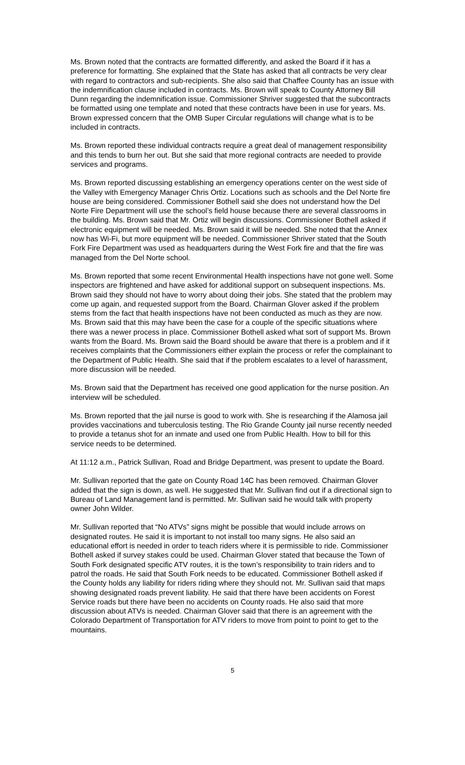Ms. Brown noted that the contracts are formatted differently, and asked the Board if it has a preference for formatting. She explained that the State has asked that all contracts be very clear with regard to contractors and sub-recipients. She also said that Chaffee County has an issue with the indemnification clause included in contracts. Ms. Brown will speak to County Attorney Bill Dunn regarding the indemnification issue. Commissioner Shriver suggested that the subcontracts be formatted using one template and noted that these contracts have been in use for years. Ms. Brown expressed concern that the OMB Super Circular regulations will change what is to be included in contracts.
Ms. Brown reported these individual contracts require a great deal of management responsibility and this tends to burn her out. But she said that more regional contracts are needed to provide services and programs.
Ms. Brown reported discussing establishing an emergency operations center on the west side of the Valley with Emergency Manager Chris Ortiz. Locations such as schools and the Del Norte fire house are being considered. Commissioner Bothell said she does not understand how the Del Norte Fire Department will use the school’s field house because there are several classrooms in the building. Ms. Brown said that Mr. Ortiz will begin discussions. Commissioner Bothell asked if electronic equipment will be needed. Ms. Brown said it will be needed. She noted that the Annex now has Wi-Fi, but more equipment will be needed. Commissioner Shriver stated that the South Fork Fire Department was used as headquarters during the West Fork fire and that the fire was managed from the Del Norte school.
Ms. Brown reported that some recent Environmental Health inspections have not gone well. Some inspectors are frightened and have asked for additional support on subsequent inspections. Ms. Brown said they should not have to worry about doing their jobs. She stated that the problem may come up again, and requested support from the Board. Chairman Glover asked if the problem stems from the fact that health inspections have not been conducted as much as they are now. Ms. Brown said that this may have been the case for a couple of the specific situations where there was a newer process in place. Commissioner Bothell asked what sort of support Ms. Brown wants from the Board. Ms. Brown said the Board should be aware that there is a problem and if it receives complaints that the Commissioners either explain the process or refer the complainant to the Department of Public Health. She said that if the problem escalates to a level of harassment, more discussion will be needed.
Ms. Brown said that the Department has received one good application for the nurse position. An interview will be scheduled.
Ms. Brown reported that the jail nurse is good to work with. She is researching if the Alamosa jail provides vaccinations and tuberculosis testing. The Rio Grande County jail nurse recently needed to provide a tetanus shot for an inmate and used one from Public Health. How to bill for this service needs to be determined.
At 11:12 a.m., Patrick Sullivan, Road and Bridge Department, was present to update the Board.
Mr. Sullivan reported that the gate on County Road 14C has been removed. Chairman Glover added that the sign is down, as well. He suggested that Mr. Sullivan find out if a directional sign to Bureau of Land Management land is permitted. Mr. Sullivan said he would talk with property owner John Wilder.
Mr. Sullivan reported that “No ATVs” signs might be possible that would include arrows on designated routes. He said it is important to not install too many signs. He also said an educational effort is needed in order to teach riders where it is permissible to ride. Commissioner Bothell asked if survey stakes could be used. Chairman Glover stated that because the Town of South Fork designated specific ATV routes, it is the town’s responsibility to train riders and to patrol the roads. He said that South Fork needs to be educated. Commissioner Bothell asked if the County holds any liability for riders riding where they should not. Mr. Sullivan said that maps showing designated roads prevent liability. He said that there have been accidents on Forest Service roads but there have been no accidents on County roads. He also said that more discussion about ATVs is needed. Chairman Glover said that there is an agreement with the Colorado Department of Transportation for ATV riders to move from point to point to get to the mountains.
5